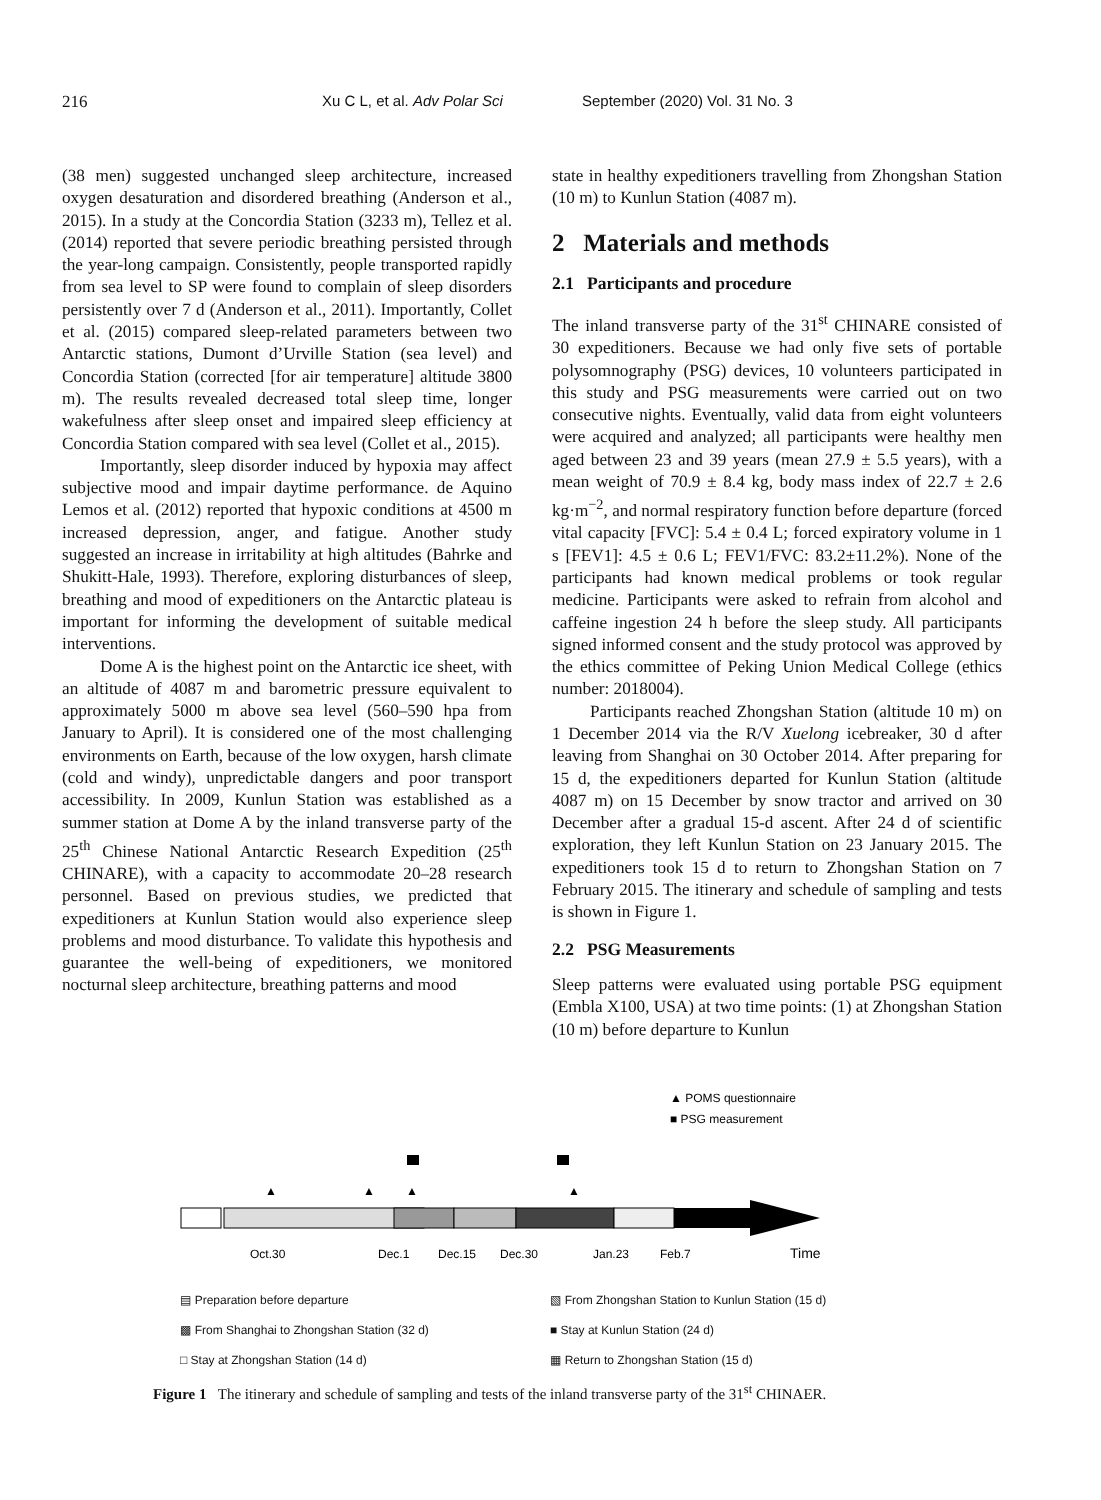216 Xu C L, et al. Adv Polar Sci September (2020) Vol. 31 No. 3
(38 men) suggested unchanged sleep architecture, increased oxygen desaturation and disordered breathing (Anderson et al., 2015). In a study at the Concordia Station (3233 m), Tellez et al. (2014) reported that severe periodic breathing persisted through the year-long campaign. Consistently, people transported rapidly from sea level to SP were found to complain of sleep disorders persistently over 7 d (Anderson et al., 2011). Importantly, Collet et al. (2015) compared sleep-related parameters between two Antarctic stations, Dumont d’Urville Station (sea level) and Concordia Station (corrected [for air temperature] altitude 3800 m). The results revealed decreased total sleep time, longer wakefulness after sleep onset and impaired sleep efficiency at Concordia Station compared with sea level (Collet et al., 2015).
Importantly, sleep disorder induced by hypoxia may affect subjective mood and impair daytime performance. de Aquino Lemos et al. (2012) reported that hypoxic conditions at 4500 m increased depression, anger, and fatigue. Another study suggested an increase in irritability at high altitudes (Bahrke and Shukitt-Hale, 1993). Therefore, exploring disturbances of sleep, breathing and mood of expeditioners on the Antarctic plateau is important for informing the development of suitable medical interventions.
Dome A is the highest point on the Antarctic ice sheet, with an altitude of 4087 m and barometric pressure equivalent to approximately 5000 m above sea level (560–590 hpa from January to April). It is considered one of the most challenging environments on Earth, because of the low oxygen, harsh climate (cold and windy), unpredictable dangers and poor transport accessibility. In 2009, Kunlun Station was established as a summer station at Dome A by the inland transverse party of the 25<sup>th</sup> Chinese National Antarctic Research Expedition (25<sup>th</sup> CHINARE), with a capacity to accommodate 20–28 research personnel. Based on previous studies, we predicted that expeditioners at Kunlun Station would also experience sleep problems and mood disturbance. To validate this hypothesis and guarantee the well-being of expeditioners, we monitored nocturnal sleep architecture, breathing patterns and mood
state in healthy expeditioners travelling from Zhongshan Station (10 m) to Kunlun Station (4087 m).
2 Materials and methods
2.1 Participants and procedure
The inland transverse party of the 31<sup>st</sup> CHINARE consisted of 30 expeditioners. Because we had only five sets of portable polysomnography (PSG) devices, 10 volunteers participated in this study and PSG measurements were carried out on two consecutive nights. Eventually, valid data from eight volunteers were acquired and analyzed; all participants were healthy men aged between 23 and 39 years (mean 27.9 ± 5.5 years), with a mean weight of 70.9 ± 8.4 kg, body mass index of 22.7 ± 2.6 kg·m<sup>−2</sup>, and normal respiratory function before departure (forced vital capacity [FVC]: 5.4 ± 0.4 L; forced expiratory volume in 1 s [FEV1]: 4.5 ± 0.6 L; FEV1/FVC: 83.2±11.2%). None of the participants had known medical problems or took regular medicine. Participants were asked to refrain from alcohol and caffeine ingestion 24 h before the sleep study. All participants signed informed consent and the study protocol was approved by the ethics committee of Peking Union Medical College (ethics number: 2018004).
Participants reached Zhongshan Station (altitude 10 m) on 1 December 2014 via the R/V Xuelong icebreaker, 30 d after leaving from Shanghai on 30 October 2014. After preparing for 15 d, the expeditioners departed for Kunlun Station (altitude 4087 m) on 15 December by snow tractor and arrived on 30 December after a gradual 15-d ascent. After 24 d of scientific exploration, they left Kunlun Station on 23 January 2015. The expeditioners took 15 d to return to Zhongshan Station on 7 February 2015. The itinerary and schedule of sampling and tests is shown in Figure 1.
2.2 PSG Measurements
Sleep patterns were evaluated using portable PSG equipment (Embla X100, USA) at two time points: (1) at Zhongshan Station (10 m) before departure to Kunlun
▲ POMS questionnaire
■ PSG measurement
▲
▲
▲
▲
Oct.30
Dec.1
Dec.15
Dec.30
Jan.23
Feb.7
Time
▤ Preparation before departure
▧ From Zhongshan Station to Kunlun Station (15 d)
▩ From Shanghai to Zhongshan Station (32 d)
■ Stay at Kunlun Station (24 d)
□ Stay at Zhongshan Station (14 d)
▦ Return to Zhongshan Station (15 d)
Figure 1 The itinerary and schedule of sampling and tests of the inland transverse party of the 31<sup>st</sup> CHINAER.